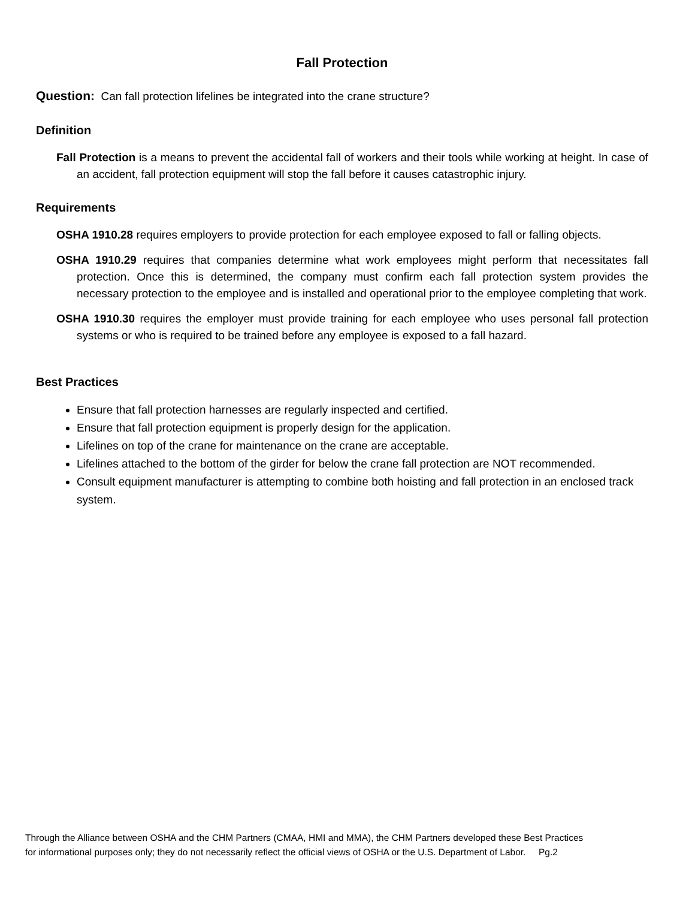Fall Protection
Question: Can fall protection lifelines be integrated into the crane structure?
Definition
Fall Protection is a means to prevent the accidental fall of workers and their tools while working at height. In case of an accident, fall protection equipment will stop the fall before it causes catastrophic injury.
Requirements
OSHA 1910.28 requires employers to provide protection for each employee exposed to fall or falling objects.
OSHA 1910.29 requires that companies determine what work employees might perform that necessitates fall protection. Once this is determined, the company must confirm each fall protection system provides the necessary protection to the employee and is installed and operational prior to the employee completing that work.
OSHA 1910.30 requires the employer must provide training for each employee who uses personal fall protection systems or who is required to be trained before any employee is exposed to a fall hazard.
Best Practices
Ensure that fall protection harnesses are regularly inspected and certified.
Ensure that fall protection equipment is properly design for the application.
Lifelines on top of the crane for maintenance on the crane are acceptable.
Lifelines attached to the bottom of the girder for below the crane fall protection are NOT recommended.
Consult equipment manufacturer is attempting to combine both hoisting and fall protection in an enclosed track system.
Through the Alliance between OSHA and the CHM Partners (CMAA, HMI and MMA), the CHM Partners developed these Best Practices
for informational purposes only; they do not necessarily reflect the official views of OSHA or the U.S. Department of Labor. Pg.2